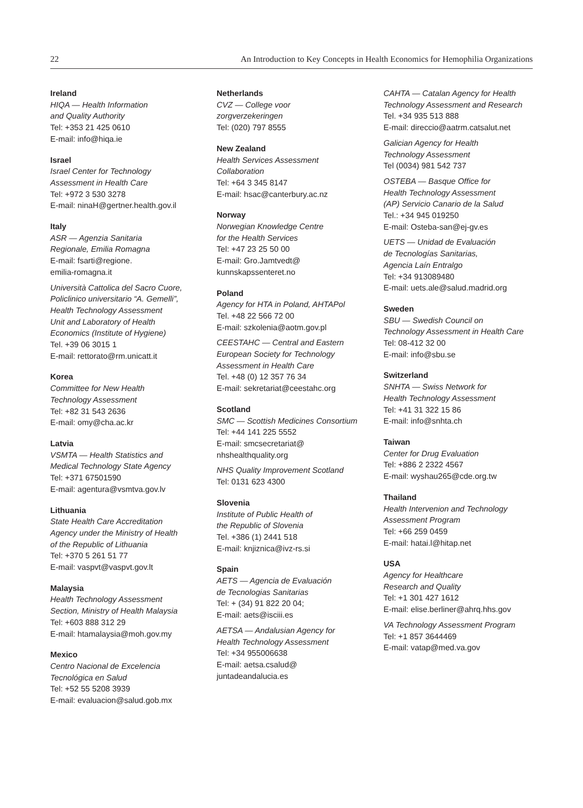22 An Introduction to Key Concepts in Health Economics for Hemophilia Organizations
Ireland
HIQA — Health Information
and Quality Authority
Tel: +353 21 425 0610
E-mail: info@hiqa.ie
Israel
Israel Center for Technology
Assessment in Health Care
Tel: +972 3 530 3278
E-mail: ninaH@gertner.health.gov.il
Italy
ASR — Agenzia Sanitaria
Regionale, Emilia Romagna
E-mail: fsarti@regione.
emilia-romagna.it
Università Cattolica del Sacro Cuore,
Policlinico universitario “A. Gemelli”,
Health Technology Assessment
Unit and Laboratory of Health
Economics (Institute of Hygiene)
Tel. +39 06 3015 1
E-mail: rettorato@rm.unicatt.it
Korea
Committee for New Health
Technology Assessment
Tel: +82 31 543 2636
E-mail: omy@cha.ac.kr
Latvia
VSMTA — Health Statistics and
Medical Technology State Agency
Tel: +371 67501590
E-mail: agentura@vsmtva.gov.lv
Lithuania
State Health Care Accreditation
Agency under the Ministry of Health
of the Republic of Lithuania
Tel: +370 5 261 51 77
E-mail: vaspvt@vaspvt.gov.lt
Malaysia
Health Technology Assessment
Section, Ministry of Health Malaysia
Tel: +603 888 312 29
E-mail: htamalaysia@moh.gov.my
Mexico
Centro Nacional de Excelencia
Tecnológica en Salud
Tel: +52 55 5208 3939
E-mail: evaluacion@salud.gob.mx
Netherlands
CVZ — College voor
zorgverzekeringen
Tel: (020) 797 8555
New Zealand
Health Services Assessment
Collaboration
Tel: +64 3 345 8147
E-mail: hsac@canterbury.ac.nz
Norway
Norwegian Knowledge Centre
for the Health Services
Tel: +47 23 25 50 00
E-mail: Gro.Jamtvedt@
kunnskapssenteret.no
Poland
Agency for HTA in Poland, AHTAPol
Tel. +48 22 566 72 00
E-mail: szkolenia@aotm.gov.pl
CEESTAHC — Central and Eastern
European Society for Technology
Assessment in Health Care
Tel. +48 (0) 12 357 76 34
E-mail: sekretariat@ceestahc.org
Scotland
SMC — Scottish Medicines Consortium
Tel: +44 141 225 5552
E-mail: smcsecretariat@
nhshealthquality.org
NHS Quality Improvement Scotland
Tel: 0131 623 4300
Slovenia
Institute of Public Health of
the Republic of Slovenia
Tel. +386 (1) 2441 518
E-mail: knjiznica@ivz-rs.si
Spain
AETS — Agencia de Evaluación
de Tecnologias Sanitarias
Tel: + (34) 91 822 20 04;
E-mail: aets@isciii.es
AETSA — Andalusian Agency for
Health Technology Assessment
Tel: +34 955006638
E-mail: aetsa.csalud@
juntadeandalucia.es
CAHTA — Catalan Agency for Health
Technology Assessment and Research
Tel. +34 935 513 888
E-mail: direccio@aatrm.catsalut.net
Galician Agency for Health
Technology Assessment
Tel (0034) 981 542 737
OSTEBA — Basque Office for
Health Technology Assessment
(AP) Servicio Canario de la Salud
Tel.: +34 945 019250
E-mail: Osteba-san@ej-gv.es
UETS — Unidad de Evaluación
de Tecnologías Sanitarias,
Agencia Laín Entralgo
Tel: +34 913089480
E-mail: uets.ale@salud.madrid.org
Sweden
SBU — Swedish Council on
Technology Assessment in Health Care
Tel: 08-412 32 00
E-mail: info@sbu.se
Switzerland
SNHTA — Swiss Network for
Health Technology Assessment
Tel: +41 31 322 15 86
E-mail: info@snhta.ch
Taiwan
Center for Drug Evaluation
Tel: +886 2 2322 4567
E-mail: wyshau265@cde.org.tw
Thailand
Health Intervenion and Technology
Assessment Program
Tel: +66 259 0459
E-mail: hatai.l@hitap.net
USA
Agency for Healthcare
Research and Quality
Tel: +1 301 427 1612
E-mail: elise.berliner@ahrq.hhs.gov
VA Technology Assessment Program
Tel: +1 857 3644469
E-mail: vatap@med.va.gov